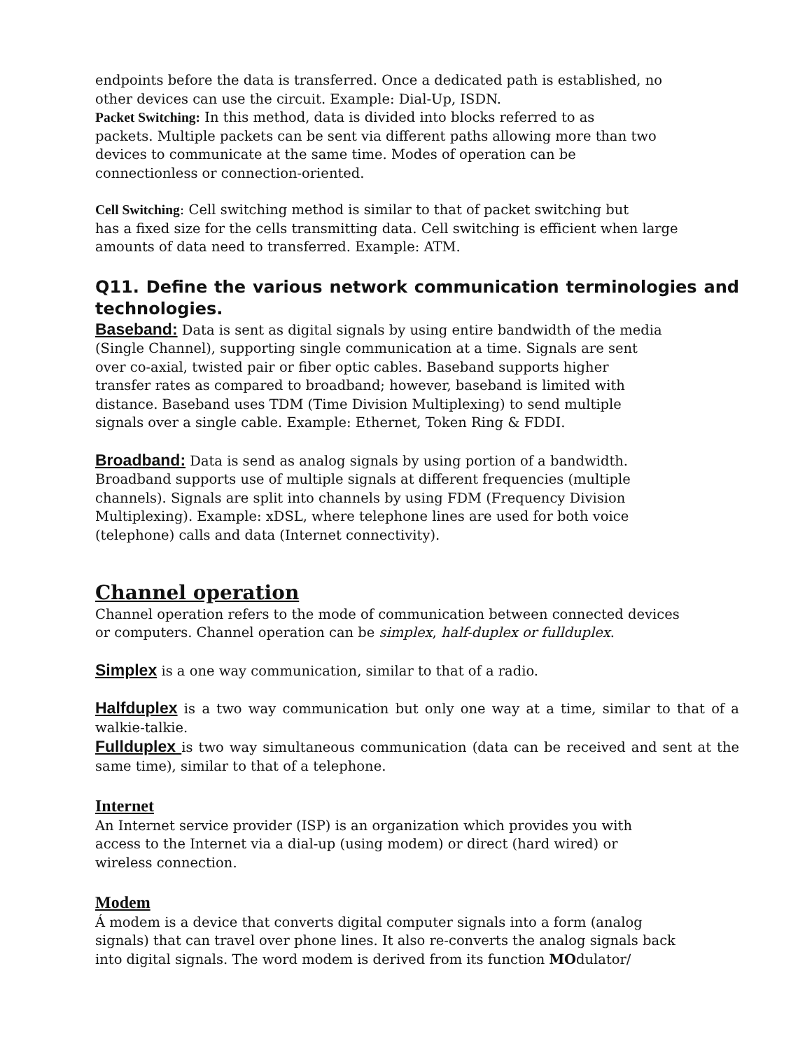endpoints before the data is transferred. Once a dedicated path is established, no
other devices can use the circuit. Example: Dial-Up, ISDN.
Packet Switching: In this method, data is divided into blocks referred to as
packets. Multiple packets can be sent via different paths allowing more than two
devices to communicate at the same time. Modes of operation can be
connectionless or connection-oriented.
Cell Switching: Cell switching method is similar to that of packet switching but
has a fixed size for the cells transmitting data. Cell switching is efficient when large
amounts of data need to transferred. Example: ATM.
Q11. Define the various network communication terminologies and
technologies.
Baseband: Data is sent as digital signals by using entire bandwidth of the media
(Single Channel), supporting single communication at a time. Signals are sent
over co-axial, twisted pair or fiber optic cables. Baseband supports higher
transfer rates as compared to broadband; however, baseband is limited with
distance. Baseband uses TDM (Time Division Multiplexing) to send multiple
signals over a single cable. Example: Ethernet, Token Ring & FDDI.
Broadband: Data is send as analog signals by using portion of a bandwidth.
Broadband supports use of multiple signals at different frequencies (multiple
channels). Signals are split into channels by using FDM (Frequency Division
Multiplexing). Example: xDSL, where telephone lines are used for both voice
(telephone) calls and data (Internet connectivity).
Channel operation
Channel operation refers to the mode of communication between connected devices
or computers. Channel operation can be simplex, half-duplex or fullduplex.
Simplex is a one way communication, similar to that of a radio.
Halfduplex is a two way communication but only one way at a time, similar to that of a walkie-talkie.
Fullduplex is two way simultaneous communication (data can be received and sent at the same time), similar to that of a telephone.
Internet
An Internet service provider (ISP) is an organization which provides you with
access to the Internet via a dial-up (using modem) or direct (hard wired) or
wireless connection.
Modem
Á modem is a device that converts digital computer signals into a form (analog
signals) that can travel over phone lines. It also re-converts the analog signals back
into digital signals. The word modem is derived from its function MOdulator/